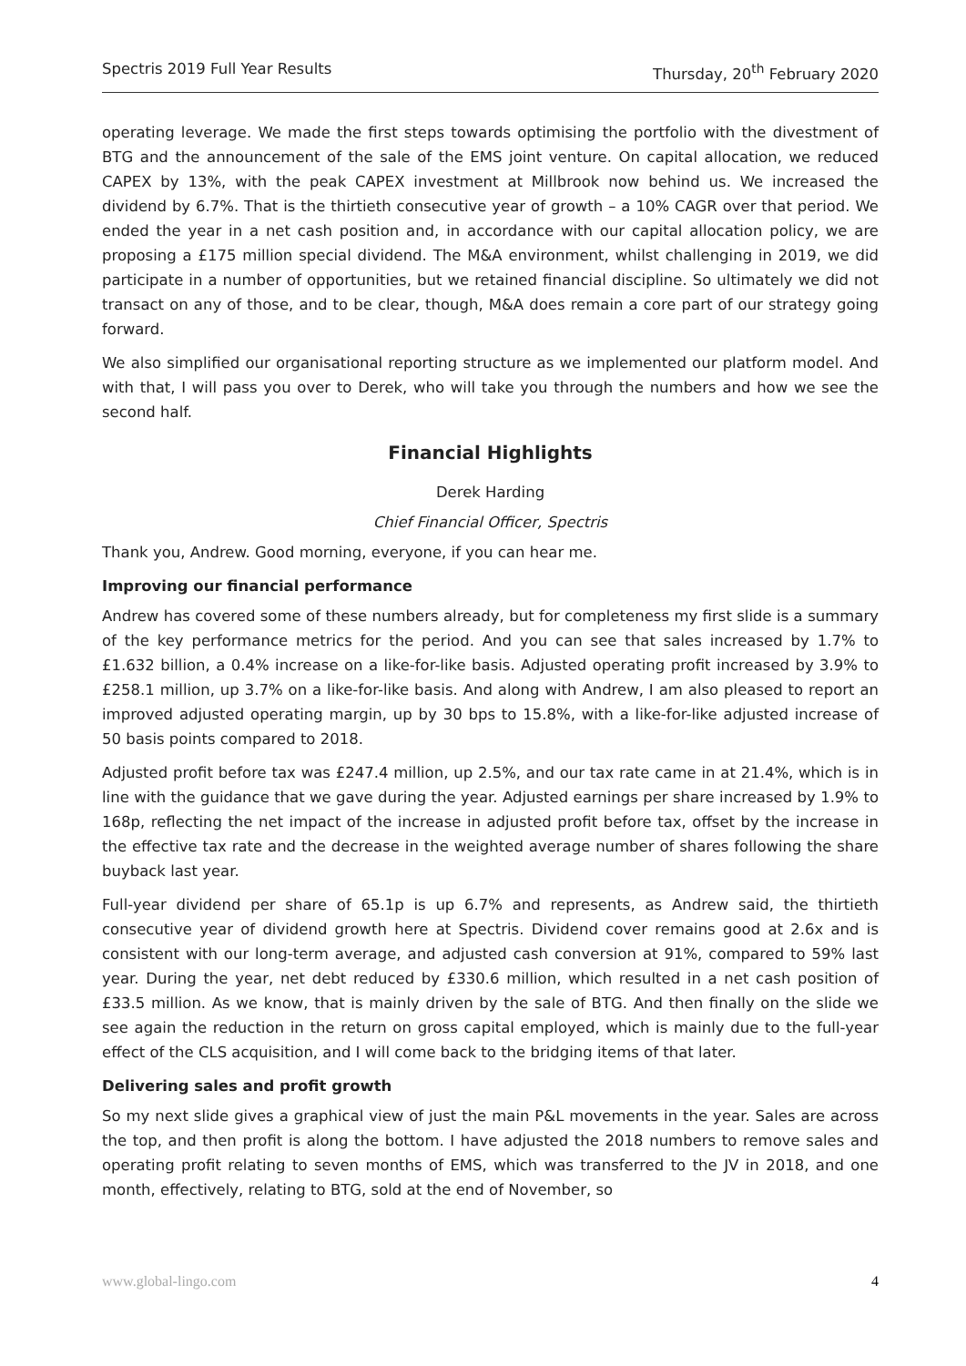Spectris 2019 Full Year Results Thursday, 20<sup>th</sup> February 2020
operating leverage. We made the first steps towards optimising the portfolio with the divestment of BTG and the announcement of the sale of the EMS joint venture. On capital allocation, we reduced CAPEX by 13%, with the peak CAPEX investment at Millbrook now behind us. We increased the dividend by 6.7%. That is the thirtieth consecutive year of growth – a 10% CAGR over that period. We ended the year in a net cash position and, in accordance with our capital allocation policy, we are proposing a £175 million special dividend. The M&A environment, whilst challenging in 2019, we did participate in a number of opportunities, but we retained financial discipline. So ultimately we did not transact on any of those, and to be clear, though, M&A does remain a core part of our strategy going forward.
We also simplified our organisational reporting structure as we implemented our platform model. And with that, I will pass you over to Derek, who will take you through the numbers and how we see the second half.
Financial Highlights
Derek Harding
Chief Financial Officer, Spectris
Thank you, Andrew. Good morning, everyone, if you can hear me.
Improving our financial performance
Andrew has covered some of these numbers already, but for completeness my first slide is a summary of the key performance metrics for the period. And you can see that sales increased by 1.7% to £1.632 billion, a 0.4% increase on a like-for-like basis. Adjusted operating profit increased by 3.9% to £258.1 million, up 3.7% on a like-for-like basis. And along with Andrew, I am also pleased to report an improved adjusted operating margin, up by 30 bps to 15.8%, with a like-for-like adjusted increase of 50 basis points compared to 2018.
Adjusted profit before tax was £247.4 million, up 2.5%, and our tax rate came in at 21.4%, which is in line with the guidance that we gave during the year. Adjusted earnings per share increased by 1.9% to 168p, reflecting the net impact of the increase in adjusted profit before tax, offset by the increase in the effective tax rate and the decrease in the weighted average number of shares following the share buyback last year.
Full-year dividend per share of 65.1p is up 6.7% and represents, as Andrew said, the thirtieth consecutive year of dividend growth here at Spectris. Dividend cover remains good at 2.6x and is consistent with our long-term average, and adjusted cash conversion at 91%, compared to 59% last year. During the year, net debt reduced by £330.6 million, which resulted in a net cash position of £33.5 million. As we know, that is mainly driven by the sale of BTG. And then finally on the slide we see again the reduction in the return on gross capital employed, which is mainly due to the full-year effect of the CLS acquisition, and I will come back to the bridging items of that later.
Delivering sales and profit growth
So my next slide gives a graphical view of just the main P&L movements in the year. Sales are across the top, and then profit is along the bottom. I have adjusted the 2018 numbers to remove sales and operating profit relating to seven months of EMS, which was transferred to the JV in 2018, and one month, effectively, relating to BTG, sold at the end of November, so
www.global-lingo.com 4